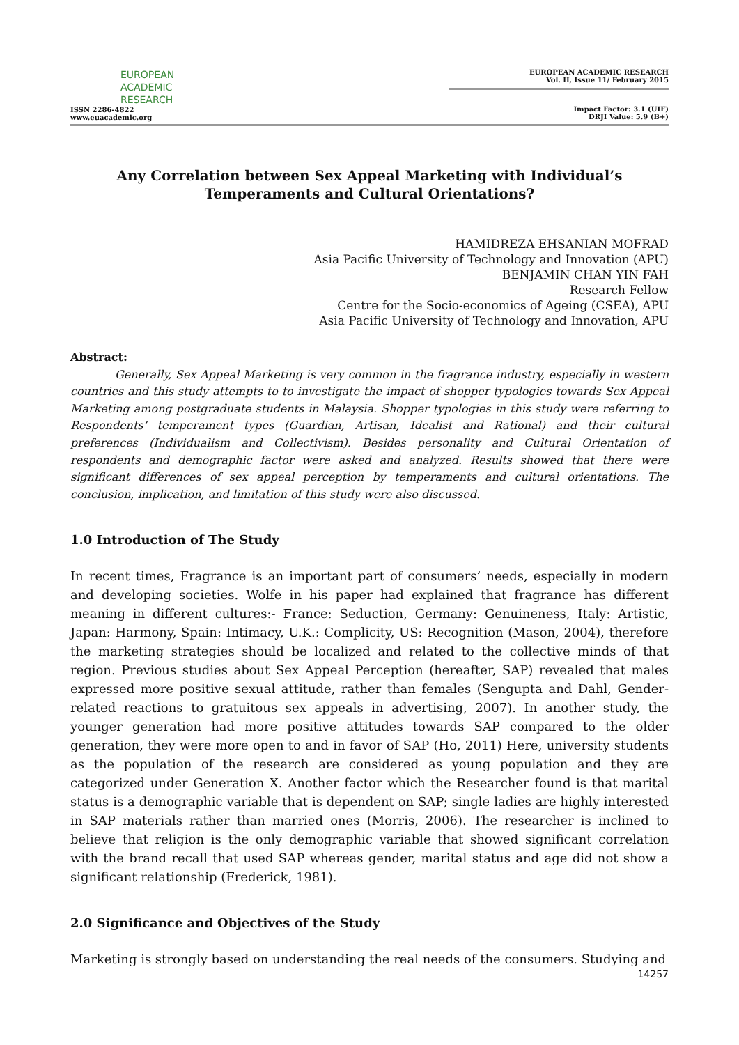EUROPEAN
ACADEMIC
RESEARCH
ISSN 2286-4822
www.euacademic.org
EUROPEAN ACADEMIC RESEARCH
Vol. II, Issue 11/ February 2015
Impact Factor: 3.1 (UIF)
DRJI Value: 5.9 (B+)
Any Correlation between Sex Appeal Marketing with Individual’s Temperaments and Cultural Orientations?
HAMIDREZA EHSANIAN MOFRAD
Asia Pacific University of Technology and Innovation (APU)
BENJAMIN CHAN YIN FAH
Research Fellow
Centre for the Socio-economics of Ageing (CSEA), APU
Asia Pacific University of Technology and Innovation, APU
Abstract:
Generally, Sex Appeal Marketing is very common in the fragrance industry, especially in western countries and this study attempts to to investigate the impact of shopper typologies towards Sex Appeal Marketing among postgraduate students in Malaysia. Shopper typologies in this study were referring to Respondents’ temperament types (Guardian, Artisan, Idealist and Rational) and their cultural preferences (Individualism and Collectivism). Besides personality and Cultural Orientation of respondents and demographic factor were asked and analyzed. Results showed that there were significant differences of sex appeal perception by temperaments and cultural orientations. The conclusion, implication, and limitation of this study were also discussed.
1.0 Introduction of The Study
In recent times, Fragrance is an important part of consumers’ needs, especially in modern and developing societies. Wolfe in his paper had explained that fragrance has different meaning in different cultures:- France: Seduction, Germany: Genuineness, Italy: Artistic, Japan: Harmony, Spain: Intimacy, U.K.: Complicity, US: Recognition (Mason, 2004), therefore the marketing strategies should be localized and related to the collective minds of that region. Previous studies about Sex Appeal Perception (hereafter, SAP) revealed that males expressed more positive sexual attitude, rather than females (Sengupta and Dahl, Gender-related reactions to gratuitous sex appeals in advertising, 2007). In another study, the younger generation had more positive attitudes towards SAP compared to the older generation, they were more open to and in favor of SAP (Ho, 2011) Here, university students as the population of the research are considered as young population and they are categorized under Generation X. Another factor which the Researcher found is that marital status is a demographic variable that is dependent on SAP; single ladies are highly interested in SAP materials rather than married ones (Morris, 2006). The researcher is inclined to believe that religion is the only demographic variable that showed significant correlation with the brand recall that used SAP whereas gender, marital status and age did not show a significant relationship (Frederick, 1981).
2.0 Significance and Objectives of the Study
Marketing is strongly based on understanding the real needs of the consumers. Studying and
14257